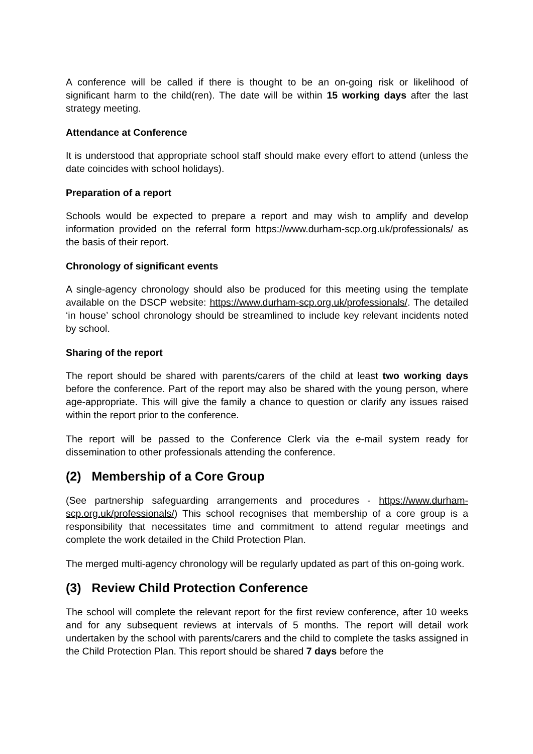A conference will be called if there is thought to be an on-going risk or likelihood of significant harm to the child(ren). The date will be within 15 working days after the last strategy meeting.
Attendance at Conference
It is understood that appropriate school staff should make every effort to attend (unless the date coincides with school holidays).
Preparation of a report
Schools would be expected to prepare a report and may wish to amplify and develop information provided on the referral form https://www.durham-scp.org.uk/professionals/ as the basis of their report.
Chronology of significant events
A single-agency chronology should also be produced for this meeting using the template available on the DSCP website: https://www.durham-scp.org.uk/professionals/. The detailed ‘in house’ school chronology should be streamlined to include key relevant incidents noted by school.
Sharing of the report
The report should be shared with parents/carers of the child at least two working days before the conference. Part of the report may also be shared with the young person, where age-appropriate. This will give the family a chance to question or clarify any issues raised within the report prior to the conference.
The report will be passed to the Conference Clerk via the e-mail system ready for dissemination to other professionals attending the conference.
(2) Membership of a Core Group
(See partnership safeguarding arrangements and procedures - https://www.durham-scp.org.uk/professionals/) This school recognises that membership of a core group is a responsibility that necessitates time and commitment to attend regular meetings and complete the work detailed in the Child Protection Plan.
The merged multi-agency chronology will be regularly updated as part of this on-going work.
(3) Review Child Protection Conference
The school will complete the relevant report for the first review conference, after 10 weeks and for any subsequent reviews at intervals of 5 months. The report will detail work undertaken by the school with parents/carers and the child to complete the tasks assigned in the Child Protection Plan. This report should be shared 7 days before the